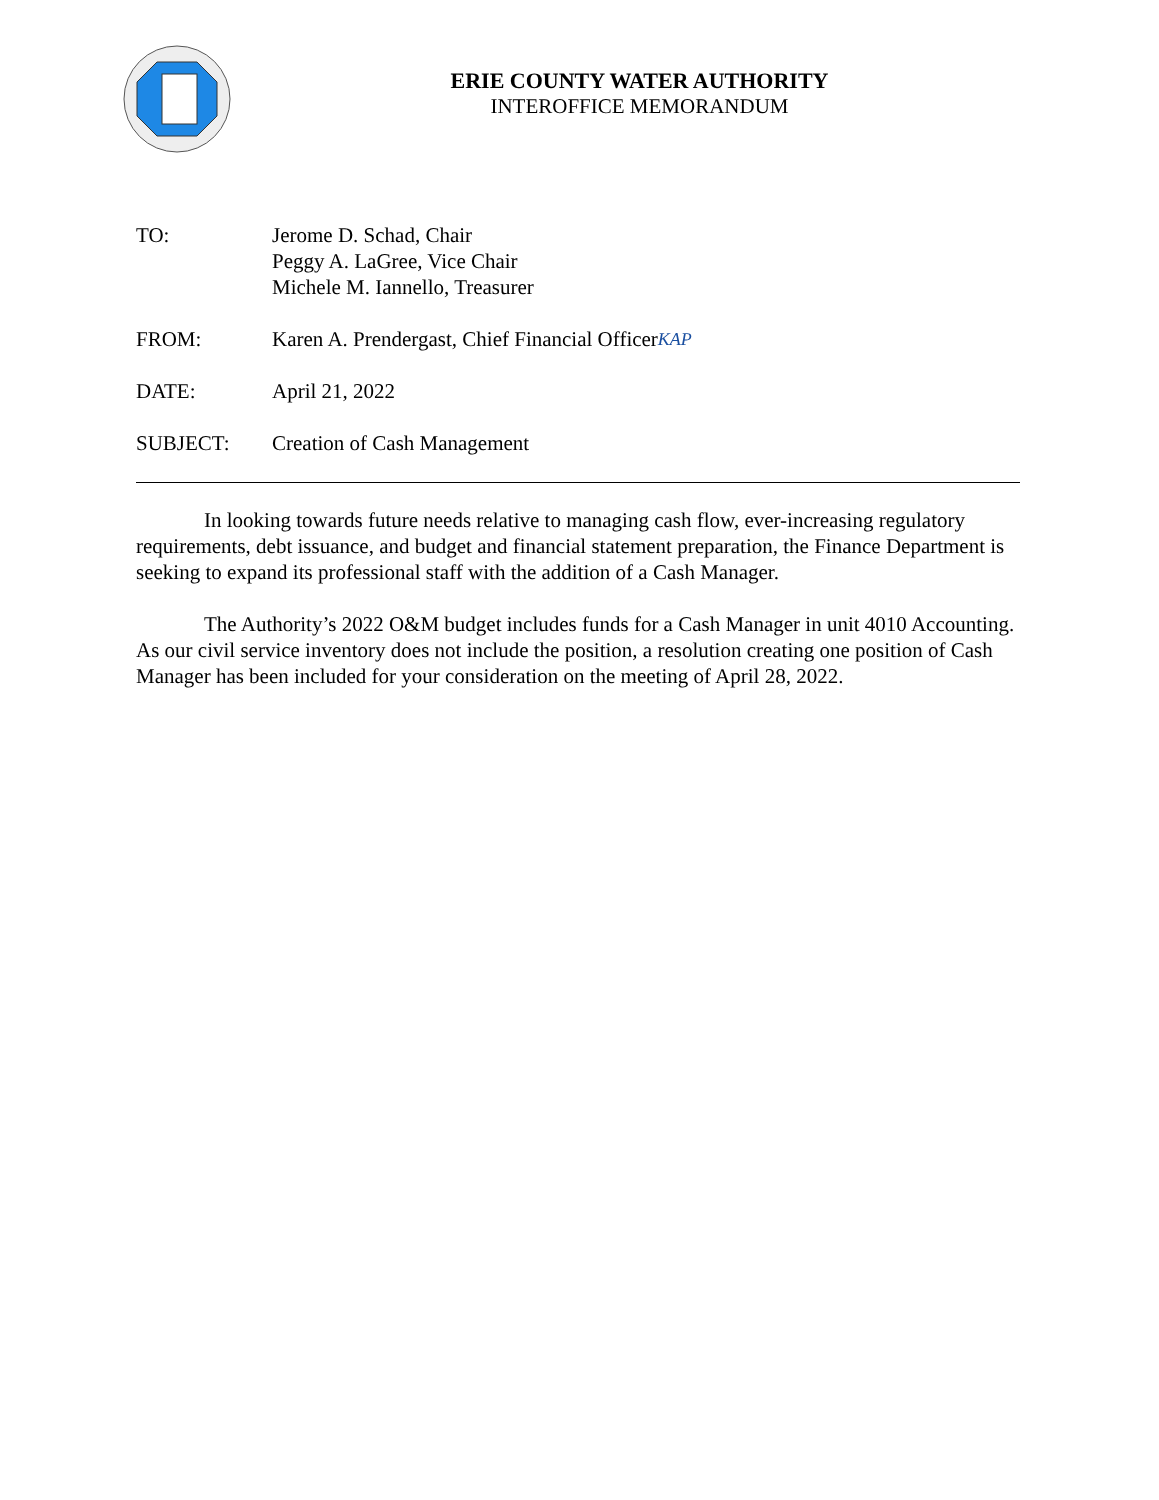ERIE COUNTY WATER AUTHORITY
INTEROFFICE MEMORANDUM
TO: Jerome D. Schad, Chair
Peggy A. LaGree, Vice Chair
Michele M. Iannello, Treasurer
FROM: Karen A. Prendergast, Chief Financial OfficerKAP
DATE: April 21, 2022
SUBJECT: Creation of Cash Management
In looking towards future needs relative to managing cash flow, ever-increasing regulatory requirements, debt issuance, and budget and financial statement preparation, the Finance Department is seeking to expand its professional staff with the addition of a Cash Manager.
The Authority’s 2022 O&M budget includes funds for a Cash Manager in unit 4010 Accounting. As our civil service inventory does not include the position, a resolution creating one position of Cash Manager has been included for your consideration on the meeting of April 28, 2022.